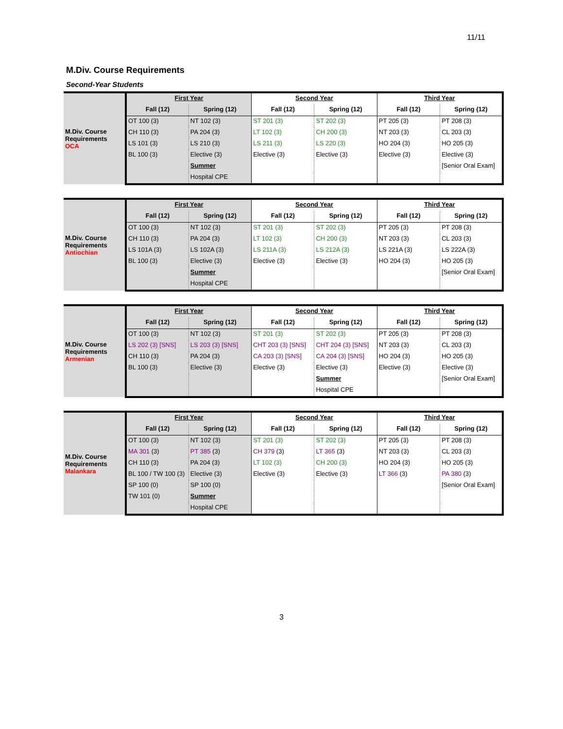11/11
M.Div. Course Requirements
Second-Year Students
| M.Div. Course Requirements OCA | First Year | | Second Year | | Third Year | |
| | Fall (12) | Spring (12) | Fall (12) | Spring (12) | Fall (12) | Spring (12) |
| | OT 100 (3) | NT 102 (3) | ST 201 (3) | ST 202 (3) | PT 205 (3) | PT 208 (3) |
| | CH 110 (3) | PA 204 (3) | LT 102 (3) | CH 200 (3) | NT 203 (3) | CL 203 (3) |
| | LS 101 (3) | LS 210 (3) | LS 211 (3) | LS 220 (3) | HO 204 (3) | HO 205 (3) |
| | BL 100 (3) | Elective (3) | Elective (3) | Elective (3) | Elective (3) | Elective (3) |
| | | Summer | | | | [Senior Oral Exam] |
| | | Hospital CPE | | | | |
| M.Div. Course Requirements Antiochian | First Year | | Second Year | | Third Year | |
| | Fall (12) | Spring (12) | Fall (12) | Spring (12) | Fall (12) | Spring (12) |
| | OT 100 (3) | NT 102 (3) | ST 201 (3) | ST 202 (3) | PT 205 (3) | PT 208 (3) |
| | CH 110 (3) | PA 204 (3) | LT 102 (3) | CH 200 (3) | NT 203 (3) | CL 203 (3) |
| | LS 101A (3) | LS 102A (3) | LS 211A (3) | LS 212A (3) | LS 221A (3) | LS 222A (3) |
| | BL 100 (3) | Elective (3) | Elective (3) | Elective (3) | HO 204 (3) | HO 205 (3) |
| | | Summer | | | | [Senior Oral Exam] |
| | | Hospital CPE | | | | |
| M.Div. Course Requirements Armenian | First Year | | Second Year | | Third Year | |
| | Fall (12) | Spring (12) | Fall (12) | Spring (12) | Fall (12) | Spring (12) |
| | OT 100 (3) | NT 102 (3) | ST 201 (3) | ST 202 (3) | PT 205 (3) | PT 208 (3) |
| | LS 202 (3) [SNS] | LS 203 (3) [SNS] | CHT 203 (3) [SNS] | CHT 204 (3) [SNS] | NT 203 (3) | CL 203 (3) |
| | CH 110 (3) | PA 204 (3) | CA 203 (3) [SNS] | CA 204 (3) [SNS] | HO 204 (3) | HO 205 (3) |
| | BL 100 (3) | Elective (3) | Elective (3) | Elective (3) | Elective (3) | Elective (3) |
| | | | | Summer | | [Senior Oral Exam] |
| | | | | Hospital CPE | | |
| M.Div. Course Requirements Malankara | First Year | | Second Year | | Third Year | |
| | Fall (12) | Spring (12) | Fall (12) | Spring (12) | Fall (12) | Spring (12) |
| | OT 100 (3) | NT 102 (3) | ST 201 (3) | ST 202 (3) | PT 205 (3) | PT 208 (3) |
| | MA 301 (3) | PT 385 (3) | CH 379 (3) | LT 365 (3) | NT 203 (3) | CL 203 (3) |
| | CH 110 (3) | PA 204 (3) | LT 102 (3) | CH 200 (3) | HO 204 (3) | HO 205 (3) |
| | BL 100 / TW 100 (3) | Elective (3) | Elective (3) | Elective (3) | LT 366 (3) | PA 380 (3) |
| | SP 100 (0) | SP 100 (0) | | | | [Senior Oral Exam] |
| | TW 101 (0) | Summer | | | | |
| | | Hospital CPE | | | | |
3